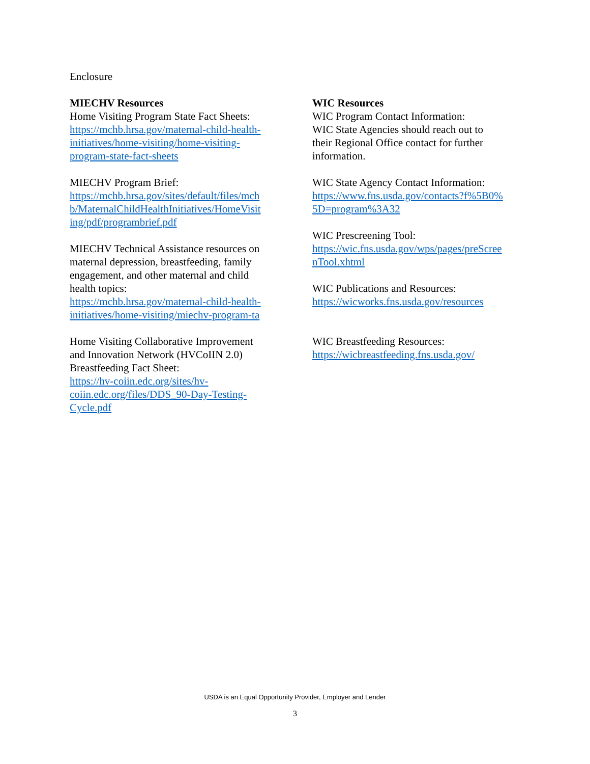Enclosure
MIECHV Resources
Home Visiting Program State Fact Sheets:
https://mchb.hrsa.gov/maternal-child-health-
initiatives/home-visiting/home-visiting-
program-state-fact-sheets
MIECHV Program Brief:
https://mchb.hrsa.gov/sites/default/files/mch
b/MaternalChildHealthInitiatives/HomeVisit
ing/pdf/programbrief.pdf
MIECHV Technical Assistance resources on
maternal depression, breastfeeding, family
engagement, and other maternal and child
health topics:
https://mchb.hrsa.gov/maternal-child-health-
initiatives/home-visiting/miechv-program-ta
Home Visiting Collaborative Improvement
and Innovation Network (HVCoIIN 2.0)
Breastfeeding Fact Sheet:
https://hv-coiin.edc.org/sites/hv-
coiin.edc.org/files/DDS_90-Day-Testing-
Cycle.pdf
WIC Resources
WIC Program Contact Information:
WIC State Agencies should reach out to
their Regional Office contact for further
information.
WIC State Agency Contact Information:
https://www.fns.usda.gov/contacts?f%5B0%
5D=program%3A32
WIC Prescreening Tool:
https://wic.fns.usda.gov/wps/pages/preScree
nTool.xhtml
WIC Publications and Resources:
https://wicworks.fns.usda.gov/resources
WIC Breastfeeding Resources:
https://wicbreastfeeding.fns.usda.gov/
USDA is an Equal Opportunity Provider, Employer and Lender
3